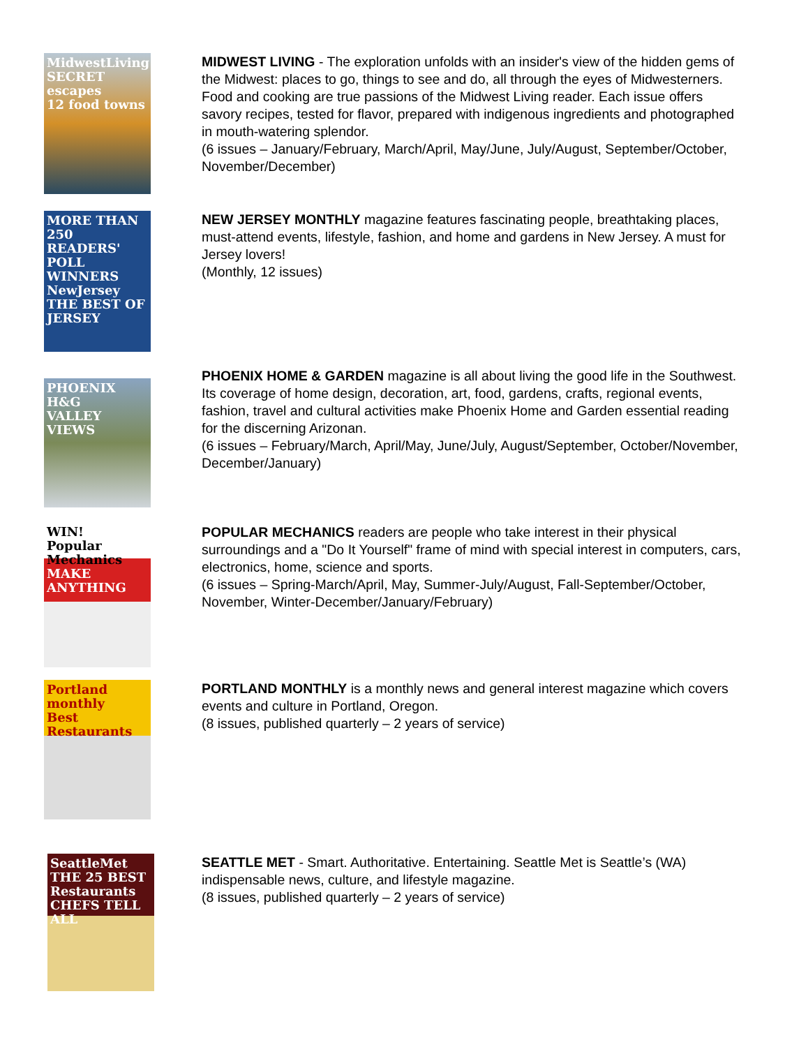MidwestLiving
SECRET escapes
12 food towns
MIDWEST LIVING - The exploration unfolds with an insider's view of the hidden gems of the Midwest: places to go, things to see and do, all through the eyes of Midwesterners. Food and cooking are true passions of the Midwest Living reader. Each issue offers savory recipes, tested for flavor, prepared with indigenous ingredients and photographed in mouth-watering splendor.
(6 issues – January/February, March/April, May/June, July/August, September/October, November/December)
MORE THAN 250 READERS' POLL WINNERS
NewJersey
THE BEST OF JERSEY
NEW JERSEY MONTHLY magazine features fascinating people, breathtaking places, must-attend events, lifestyle, fashion, and home and gardens in New Jersey. A must for Jersey lovers!
(Monthly, 12 issues)
PHOENIX H&G
VALLEY VIEWS
PHOENIX HOME & GARDEN magazine is all about living the good life in the Southwest. Its coverage of home design, decoration, art, food, gardens, crafts, regional events, fashion, travel and cultural activities make Phoenix Home and Garden essential reading for the discerning Arizonan.
(6 issues – February/March, April/May, June/July, August/September, October/November, December/January)
WIN!
Popular Mechanics
MAKE ANYTHING
POPULAR MECHANICS readers are people who take interest in their physical surroundings and a "Do It Yourself" frame of mind with special interest in computers, cars, electronics, home, science and sports.
(6 issues – Spring-March/April, May, Summer-July/August, Fall-September/October, November, Winter-December/January/February)
Portland monthly
Best Restaurants
PORTLAND MONTHLY is a monthly news and general interest magazine which covers events and culture in Portland, Oregon.
(8 issues, published quarterly – 2 years of service)
SeattleMet
THE 25 BEST Restaurants
CHEFS TELL ALL
SEATTLE MET - Smart. Authoritative. Entertaining. Seattle Met is Seattle’s (WA) indispensable news, culture, and lifestyle magazine.
(8 issues, published quarterly – 2 years of service)